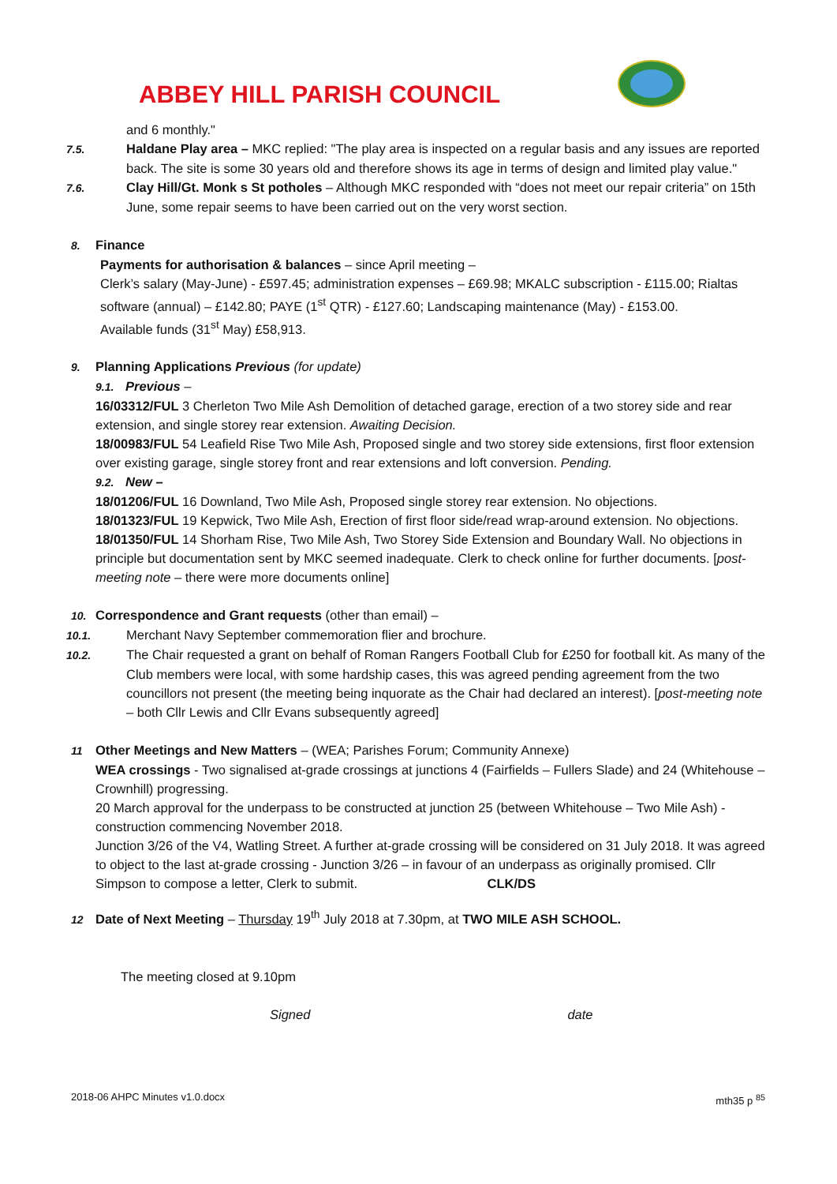ABBEY HILL PARISH COUNCIL
and 6 monthly."
7.5. Haldane Play area – MKC replied: "The play area is inspected on a regular basis and any issues are reported back. The site is some 30 years old and therefore shows its age in terms of design and limited play value."
7.6. Clay Hill/Gt. Monk s St potholes – Although MKC responded with “does not meet our repair criteria” on 15th June, some repair seems to have been carried out on the very worst section.
8. Finance
Payments for authorisation & balances – since April meeting –
Clerk’s salary (May-June) - £597.45; administration expenses – £69.98; MKALC subscription - £115.00; Rialtas software (annual) – £142.80; PAYE (1<sup>st</sup> QTR) - £127.60; Landscaping maintenance (May) - £153.00.
Available funds (31<sup>st</sup> May) £58,913.
9. Planning Applications Previous (for update)
9.1. Previous –
16/03312/FUL 3 Cherleton Two Mile Ash Demolition of detached garage, erection of a two storey side and rear extension, and single storey rear extension. Awaiting Decision.
18/00983/FUL 54 Leafield Rise Two Mile Ash, Proposed single and two storey side extensions, first floor extension over existing garage, single storey front and rear extensions and loft conversion. Pending.
9.2. New –
18/01206/FUL 16 Downland, Two Mile Ash, Proposed single storey rear extension. No objections.
18/01323/FUL 19 Kepwick, Two Mile Ash, Erection of first floor side/read wrap-around extension. No objections.
18/01350/FUL 14 Shorham Rise, Two Mile Ash, Two Storey Side Extension and Boundary Wall. No objections in principle but documentation sent by MKC seemed inadequate. Clerk to check online for further documents. [post-meeting note – there were more documents online]
10. Correspondence and Grant requests (other than email) –
10.1. Merchant Navy September commemoration flier and brochure.
10.2. The Chair requested a grant on behalf of Roman Rangers Football Club for £250 for football kit. As many of the Club members were local, with some hardship cases, this was agreed pending agreement from the two councillors not present (the meeting being inquorate as the Chair had declared an interest). [post-meeting note – both Cllr Lewis and Cllr Evans subsequently agreed]
11 Other Meetings and New Matters – (WEA; Parishes Forum; Community Annexe)
WEA crossings - Two signalised at-grade crossings at junctions 4 (Fairfields – Fullers Slade) and 24 (Whitehouse – Crownhill) progressing.
20 March approval for the underpass to be constructed at junction 25 (between Whitehouse – Two Mile Ash) - construction commencing November 2018.
Junction 3/26 of the V4, Watling Street. A further at-grade crossing will be considered on 31 July 2018. It was agreed to object to the last at-grade crossing - Junction 3/26 – in favour of an underpass as originally promised. Cllr Simpson to compose a letter, Clerk to submit. CLK/DS
12 Date of Next Meeting – Thursday 19<sup>th</sup> July 2018 at 7.30pm, at TWO MILE ASH SCHOOL.
The meeting closed at 9.10pm
Signed date
2018-06 AHPC Minutes v1.0.docx mth35 p <sup>85</sup>